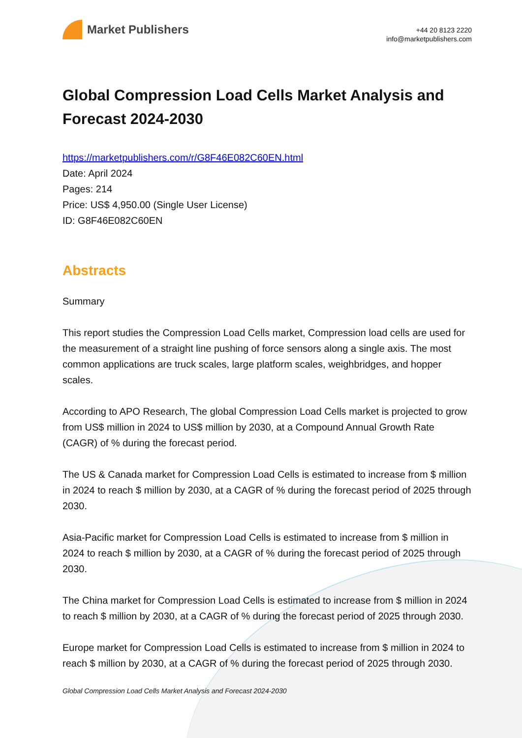Market Publishers
+44 20 8123 2220
info@marketpublishers.com
Global Compression Load Cells Market Analysis and Forecast 2024-2030
https://marketpublishers.com/r/G8F46E082C60EN.html
Date: April 2024
Pages: 214
Price: US$ 4,950.00 (Single User License)
ID: G8F46E082C60EN
Abstracts
Summary
This report studies the Compression Load Cells market, Compression load cells are used for the measurement of a straight line pushing of force sensors along a single axis. The most common applications are truck scales, large platform scales, weighbridges, and hopper scales.
According to APO Research, The global Compression Load Cells market is projected to grow from US$ million in 2024 to US$ million by 2030, at a Compound Annual Growth Rate (CAGR) of % during the forecast period.
The US & Canada market for Compression Load Cells is estimated to increase from $ million in 2024 to reach $ million by 2030, at a CAGR of % during the forecast period of 2025 through 2030.
Asia-Pacific market for Compression Load Cells is estimated to increase from $ million in 2024 to reach $ million by 2030, at a CAGR of % during the forecast period of 2025 through 2030.
The China market for Compression Load Cells is estimated to increase from $ million in 2024 to reach $ million by 2030, at a CAGR of % during the forecast period of 2025 through 2030.
Europe market for Compression Load Cells is estimated to increase from $ million in 2024 to reach $ million by 2030, at a CAGR of % during the forecast period of 2025 through 2030.
Global Compression Load Cells Market Analysis and Forecast 2024-2030